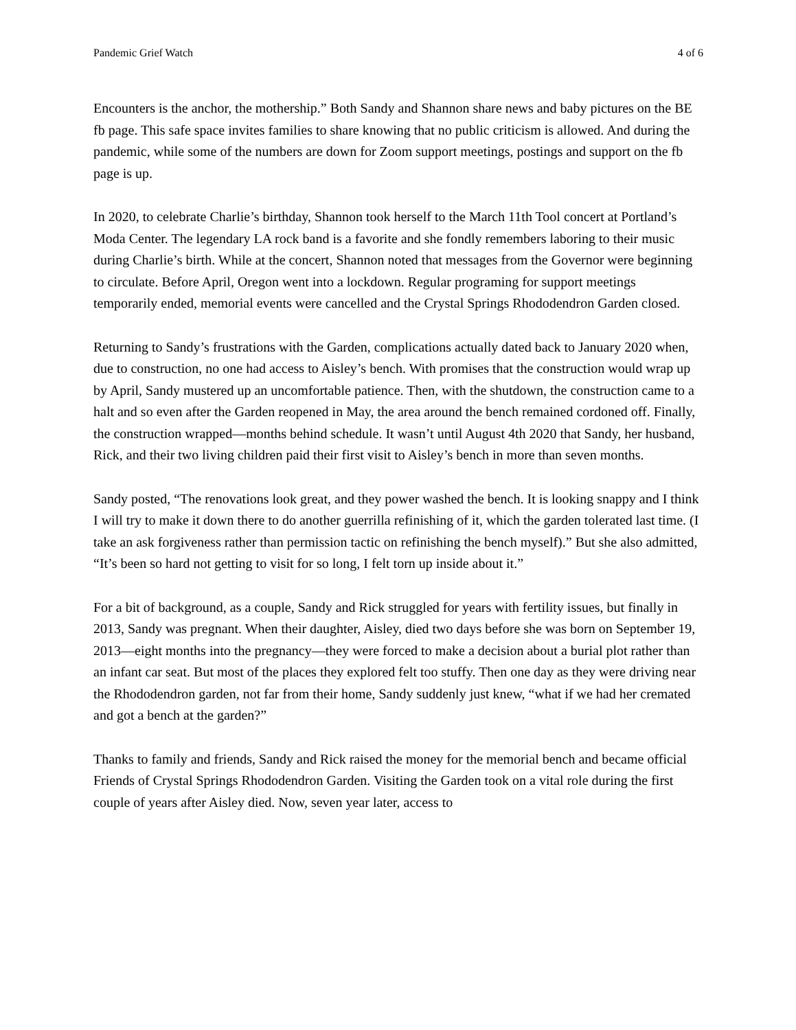Pandemic Grief Watch 4 of 6
Encounters is the anchor, the mothership.” Both Sandy and Shannon share news and baby pictures on the BE fb page. This safe space invites families to share knowing that no public criticism is allowed. And during the pandemic, while some of the numbers are down for Zoom support meetings, postings and support on the fb page is up.
In 2020, to celebrate Charlie’s birthday, Shannon took herself to the March 11th Tool concert at Portland’s Moda Center. The legendary LA rock band is a favorite and she fondly remembers laboring to their music during Charlie’s birth. While at the concert, Shannon noted that messages from the Governor were beginning to circulate. Before April, Oregon went into a lockdown. Regular programing for support meetings temporarily ended, memorial events were cancelled and the Crystal Springs Rhododendron Garden closed.
Returning to Sandy’s frustrations with the Garden, complications actually dated back to January 2020 when, due to construction, no one had access to Aisley’s bench. With promises that the construction would wrap up by April, Sandy mustered up an uncomfortable patience. Then, with the shutdown, the construction came to a halt and so even after the Garden reopened in May, the area around the bench remained cordoned off. Finally, the construction wrapped—months behind schedule. It wasn’t until August 4th 2020 that Sandy, her husband, Rick, and their two living children paid their first visit to Aisley’s bench in more than seven months.
Sandy posted, “The renovations look great, and they power washed the bench. It is looking snappy and I think I will try to make it down there to do another guerrilla refinishing of it, which the garden tolerated last time. (I take an ask forgiveness rather than permission tactic on refinishing the bench myself).” But she also admitted, “It’s been so hard not getting to visit for so long, I felt torn up inside about it.”
For a bit of background, as a couple, Sandy and Rick struggled for years with fertility issues, but finally in 2013, Sandy was pregnant. When their daughter, Aisley, died two days before she was born on September 19, 2013—eight months into the pregnancy—they were forced to make a decision about a burial plot rather than an infant car seat. But most of the places they explored felt too stuffy. Then one day as they were driving near the Rhododendron garden, not far from their home, Sandy suddenly just knew, “what if we had her cremated and got a bench at the garden?”
Thanks to family and friends, Sandy and Rick raised the money for the memorial bench and became official Friends of Crystal Springs Rhododendron Garden. Visiting the Garden took on a vital role during the first couple of years after Aisley died. Now, seven year later, access to